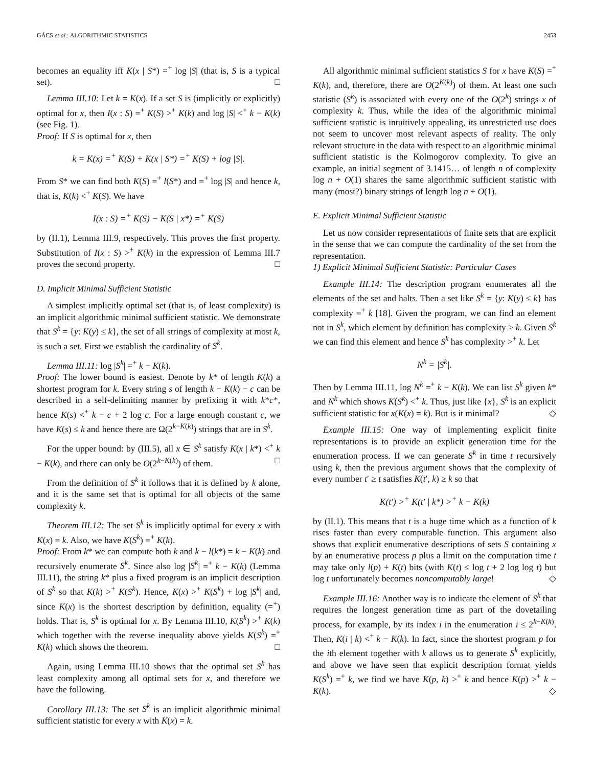GÁCS et al.: ALGORITHMIC STATISTICS 2453
becomes an equality iff K(x | S*) =<sup>+</sup> log |S| (that is, S is a typical set). □
Lemma III.10: Let k = K(x). If a set S is (implicitly or explicitly) optimal for x, then I(x : S) =<sup>+</sup> K(S) ><sup>+</sup> K(k) and log |S| <<sup>+</sup> k − K(k) (see Fig. 1).
Proof: If S is optimal for x, then
k = K(x) =<sup>+</sup> K(S) + K(x | S*) =<sup>+</sup> K(S) + log |S|.
From S* we can find both K(S) =<sup>+</sup> l(S*) and =<sup>+</sup> log |S| and hence k, that is, K(k) <<sup>+</sup> K(S). We have
I(x : S) =<sup>+</sup> K(S) − K(S | x*) =<sup>+</sup> K(S)
by (II.1), Lemma III.9, respectively. This proves the first property. Substitution of I(x : S) ><sup>+</sup> K(k) in the expression of Lemma III.7 proves the second property. □
D. Implicit Minimal Sufficient Statistic
A simplest implicitly optimal set (that is, of least complexity) is an implicit algorithmic minimal sufficient statistic. We demonstrate that S<sup>k</sup> = {y: K(y) ≤ k}, the set of all strings of complexity at most k, is such a set. First we establish the cardinality of S<sup>k</sup>.
Lemma III.11: log |S<sup>k</sup>| =<sup>+</sup> k − K(k).
Proof: The lower bound is easiest. Denote by k* of length K(k) a shortest program for k. Every string s of length k − K(k) − c can be described in a self-delimiting manner by prefixing it with k*c*, hence K(s) <<sup>+</sup> k − c + 2 log c. For a large enough constant c, we have K(s) ≤ k and hence there are Ω(2<sup>k−K(k)</sup>) strings that are in S<sup>k</sup>.
For the upper bound: by (III.5), all x ∈ S<sup>k</sup> satisfy K(x | k*) <<sup>+</sup> k − K(k), and there can only be O(2<sup>k−K(k)</sup>) of them. □
From the definition of S<sup>k</sup> it follows that it is defined by k alone, and it is the same set that is optimal for all objects of the same complexity k.
Theorem III.12: The set S<sup>k</sup> is implicitly optimal for every x with K(x) = k. Also, we have K(S<sup>k</sup>) =<sup>+</sup> K(k).
Proof: From k* we can compute both k and k − l(k*) = k − K(k) and recursively enumerate S<sup>k</sup>. Since also log |S<sup>k</sup>| =<sup>+</sup> k − K(k) (Lemma III.11), the string k* plus a fixed program is an implicit description of S<sup>k</sup> so that K(k) ><sup>+</sup> K(S<sup>k</sup>). Hence, K(x) ><sup>+</sup> K(S<sup>k</sup>) + log |S<sup>k</sup>| and, since K(x) is the shortest description by definition, equality (=<sup>+</sup>) holds. That is, S<sup>k</sup> is optimal for x. By Lemma III.10, K(S<sup>k</sup>) ><sup>+</sup> K(k) which together with the reverse inequality above yields K(S<sup>k</sup>) =<sup>+</sup> K(k) which shows the theorem. □
Again, using Lemma III.10 shows that the optimal set S<sup>k</sup> has least complexity among all optimal sets for x, and therefore we have the following.
Corollary III.13: The set S<sup>k</sup> is an implicit algorithmic minimal sufficient statistic for every x with K(x) = k.
All algorithmic minimal sufficient statistics S for x have K(S) =<sup>+</sup> K(k), and, therefore, there are O(2<sup>K(k)</sup>) of them. At least one such statistic (S<sup>k</sup>) is associated with every one of the O(2<sup>k</sup>) strings x of complexity k. Thus, while the idea of the algorithmic minimal sufficient statistic is intuitively appealing, its unrestricted use does not seem to uncover most relevant aspects of reality. The only relevant structure in the data with respect to an algorithmic minimal sufficient statistic is the Kolmogorov complexity. To give an example, an initial segment of 3.1415… of length n of complexity log n + O(1) shares the same algorithmic sufficient statistic with many (most?) binary strings of length log n + O(1).
E. Explicit Minimal Sufficient Statistic
Let us now consider representations of finite sets that are explicit in the sense that we can compute the cardinality of the set from the representation.
1) Explicit Minimal Sufficient Statistic: Particular Cases
Example III.14: The description program enumerates all the elements of the set and halts. Then a set like S<sup>k</sup> = {y: K(y) ≤ k} has complexity =<sup>+</sup> k [18]. Given the program, we can find an element not in S<sup>k</sup>, which element by definition has complexity > k. Given S<sup>k</sup> we can find this element and hence S<sup>k</sup> has complexity ><sup>+</sup> k. Let
N<sup>k</sup> = |S<sup>k</sup>|.
Then by Lemma III.11, log N<sup>k</sup> =<sup>+</sup> k − K(k). We can list S<sup>k</sup> given k* and N<sup>k</sup> which shows K(S<sup>k</sup>) <<sup>+</sup> k. Thus, just like {x}, S<sup>k</sup> is an explicit sufficient statistic for x(K(x) = k). But is it minimal? ◇
Example III.15: One way of implementing explicit finite representations is to provide an explicit generation time for the enumeration process. If we can generate S<sup>k</sup> in time t recursively using k, then the previous argument shows that the complexity of every number t′ ≥ t satisfies K(t′, k) ≥ k so that
K(t′) ><sup>+</sup> K(t′ | k*) ><sup>+</sup> k − K(k)
by (II.1). This means that t is a huge time which as a function of k rises faster than every computable function. This argument also shows that explicit enumerative descriptions of sets S containing x by an enumerative process p plus a limit on the computation time t may take only l(p) + K(t) bits (with K(t) ≤ log t + 2 log log t) but log t unfortunately becomes noncomputably large! ◇
Example III.16: Another way is to indicate the element of S<sup>k</sup> that requires the longest generation time as part of the dovetailing process, for example, by its index i in the enumeration i ≤ 2<sup>k−K(k)</sup>. Then, K(i | k) <<sup>+</sup> k − K(k). In fact, since the shortest program p for the ith element together with k allows us to generate S<sup>k</sup> explicitly, and above we have seen that explicit description format yields K(S<sup>k</sup>) =<sup>+</sup> k, we find we have K(p, k) ><sup>+</sup> k and hence K(p) ><sup>+</sup> k − K(k). ◇